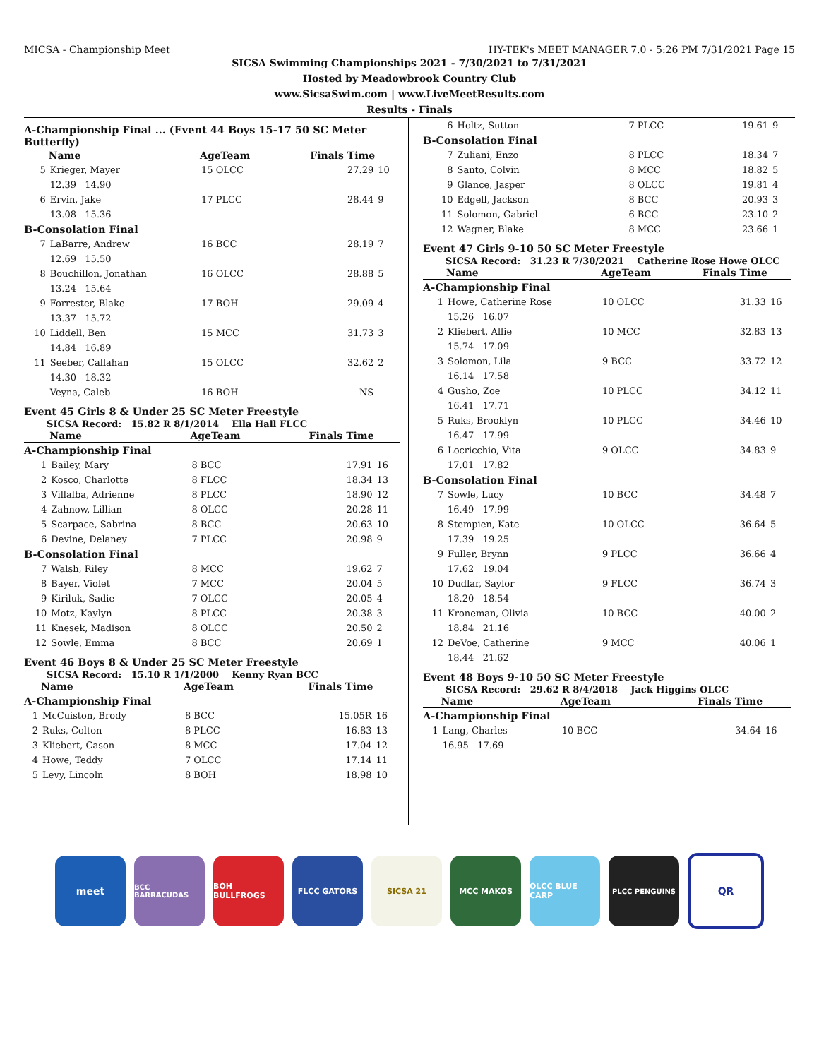MICSA - Championship Meet HY-TEK's MEET MANAGER 7.0 - 5:26 PM 7/31/2021 Page 15
SICSA Swimming Championships 2021 - 7/30/2021 to 7/31/2021
Hosted by Meadowbrook Country Club
www.SicsaSwim.com | www.LiveMeetResults.com
Results - Finals
A-Championship Final ... (Event 44 Boys 15-17 50 SC Meter Butterfly)
| | Name | AgeTeam | Finals Time | |
| --- | --- | --- | --- | --- |
| 5 | Krieger, Mayer | 15 OLCC | 27.29 | 10 |
| | 12.39 14.90 | | | |
| 6 | Ervin, Jake | 17 PLCC | 28.44 | 9 |
| | 13.08 15.36 | | | |
| B-Consolation Final | | | | |
| 7 | LaBarre, Andrew | 16 BCC | 28.19 | 7 |
| | 12.69 15.50 | | | |
| 8 | Bouchillon, Jonathan | 16 OLCC | 28.88 | 5 |
| | 13.24 15.64 | | | |
| 9 | Forrester, Blake | 17 BOH | 29.09 | 4 |
| | 13.37 15.72 | | | |
| 10 | Liddell, Ben | 15 MCC | 31.73 | 3 |
| | 14.84 16.89 | | | |
| 11 | Seeber, Callahan | 15 OLCC | 32.62 | 2 |
| | 14.30 18.32 | | | |
| --- | Veyna, Caleb | 16 BOH | NS | |
Event 45 Girls 8 & Under 25 SC Meter Freestyle
SICSA Record: 15.82 R 8/1/2014 Ella Hall FLCC
| | Name | AgeTeam | Finals Time | |
| --- | --- | --- | --- | --- |
| A-Championship Final | | | | |
| 1 | Bailey, Mary | 8 BCC | 17.91 | 16 |
| 2 | Kosco, Charlotte | 8 FLCC | 18.34 | 13 |
| 3 | Villalba, Adrienne | 8 PLCC | 18.90 | 12 |
| 4 | Zahnow, Lillian | 8 OLCC | 20.28 | 11 |
| 5 | Scarpace, Sabrina | 8 BCC | 20.63 | 10 |
| 6 | Devine, Delaney | 7 PLCC | 20.98 | 9 |
| B-Consolation Final | | | | |
| 7 | Walsh, Riley | 8 MCC | 19.62 | 7 |
| 8 | Bayer, Violet | 7 MCC | 20.04 | 5 |
| 9 | Kiriluk, Sadie | 7 OLCC | 20.05 | 4 |
| 10 | Motz, Kaylyn | 8 PLCC | 20.38 | 3 |
| 11 | Knesek, Madison | 8 OLCC | 20.50 | 2 |
| 12 | Sowle, Emma | 8 BCC | 20.69 | 1 |
Event 46 Boys 8 & Under 25 SC Meter Freestyle
SICSA Record: 15.10 R 1/1/2000 Kenny Ryan BCC
| | Name | AgeTeam | Finals Time | |
| --- | --- | --- | --- | --- |
| A-Championship Final | | | | |
| 1 | McCuiston, Brody | 8 BCC | 15.05R | 16 |
| 2 | Ruks, Colton | 8 PLCC | 16.83 | 13 |
| 3 | Kliebert, Cason | 8 MCC | 17.04 | 12 |
| 4 | Howe, Teddy | 7 OLCC | 17.14 | 11 |
| 5 | Levy, Lincoln | 8 BOH | 18.98 | 10 |
| 6 | Holtz, Sutton | 7 PLCC | 19.61 | 9 |
| B-Consolation Final | | | | |
| 7 | Zuliani, Enzo | 8 PLCC | 18.34 | 7 |
| 8 | Santo, Colvin | 8 MCC | 18.82 | 5 |
| 9 | Glance, Jasper | 8 OLCC | 19.81 | 4 |
| 10 | Edgell, Jackson | 8 BCC | 20.93 | 3 |
| 11 | Solomon, Gabriel | 6 BCC | 23.10 | 2 |
| 12 | Wagner, Blake | 8 MCC | 23.66 | 1 |
Event 47 Girls 9-10 50 SC Meter Freestyle
SICSA Record: 31.23 R 7/30/2021 Catherine Rose Howe OLCC
| | Name | AgeTeam | Finals Time | |
| --- | --- | --- | --- | --- |
| A-Championship Final | | | | |
| 1 | Howe, Catherine Rose | 10 OLCC | 31.33 | 16 |
| | 15.26 16.07 | | | |
| 2 | Kliebert, Allie | 10 MCC | 32.83 | 13 |
| | 15.74 17.09 | | | |
| 3 | Solomon, Lila | 9 BCC | 33.72 | 12 |
| | 16.14 17.58 | | | |
| 4 | Gusho, Zoe | 10 PLCC | 34.12 | 11 |
| | 16.41 17.71 | | | |
| 5 | Ruks, Brooklyn | 10 PLCC | 34.46 | 10 |
| | 16.47 17.99 | | | |
| 6 | Locricchio, Vita | 9 OLCC | 34.83 | 9 |
| | 17.01 17.82 | | | |
| B-Consolation Final | | | | |
| 7 | Sowle, Lucy | 10 BCC | 34.48 | 7 |
| | 16.49 17.99 | | | |
| 8 | Stempien, Kate | 10 OLCC | 36.64 | 5 |
| | 17.39 19.25 | | | |
| 9 | Fuller, Brynn | 9 PLCC | 36.66 | 4 |
| | 17.62 19.04 | | | |
| 10 | Dudlar, Saylor | 9 FLCC | 36.74 | 3 |
| | 18.20 18.54 | | | |
| 11 | Kroneman, Olivia | 10 BCC | 40.00 | 2 |
| | 18.84 21.16 | | | |
| 12 | DeVoe, Catherine | 9 MCC | 40.06 | 1 |
| | 18.44 21.62 | | | |
Event 48 Boys 9-10 50 SC Meter Freestyle
SICSA Record: 29.62 R 8/4/2018 Jack Higgins OLCC
| | Name | AgeTeam | Finals Time | |
| --- | --- | --- | --- | --- |
| A-Championship Final | | | | |
| 1 | Lang, Charles | 10 BCC | 34.64 | 16 |
| | 16.95 17.69 | | | |
meet
BCC BARRACUDAS BOH BULLFROGS FLCC GATORS SICSA 21 MCC MAKOS OLCC BLUE CARP PLCC PENGUINS
QR